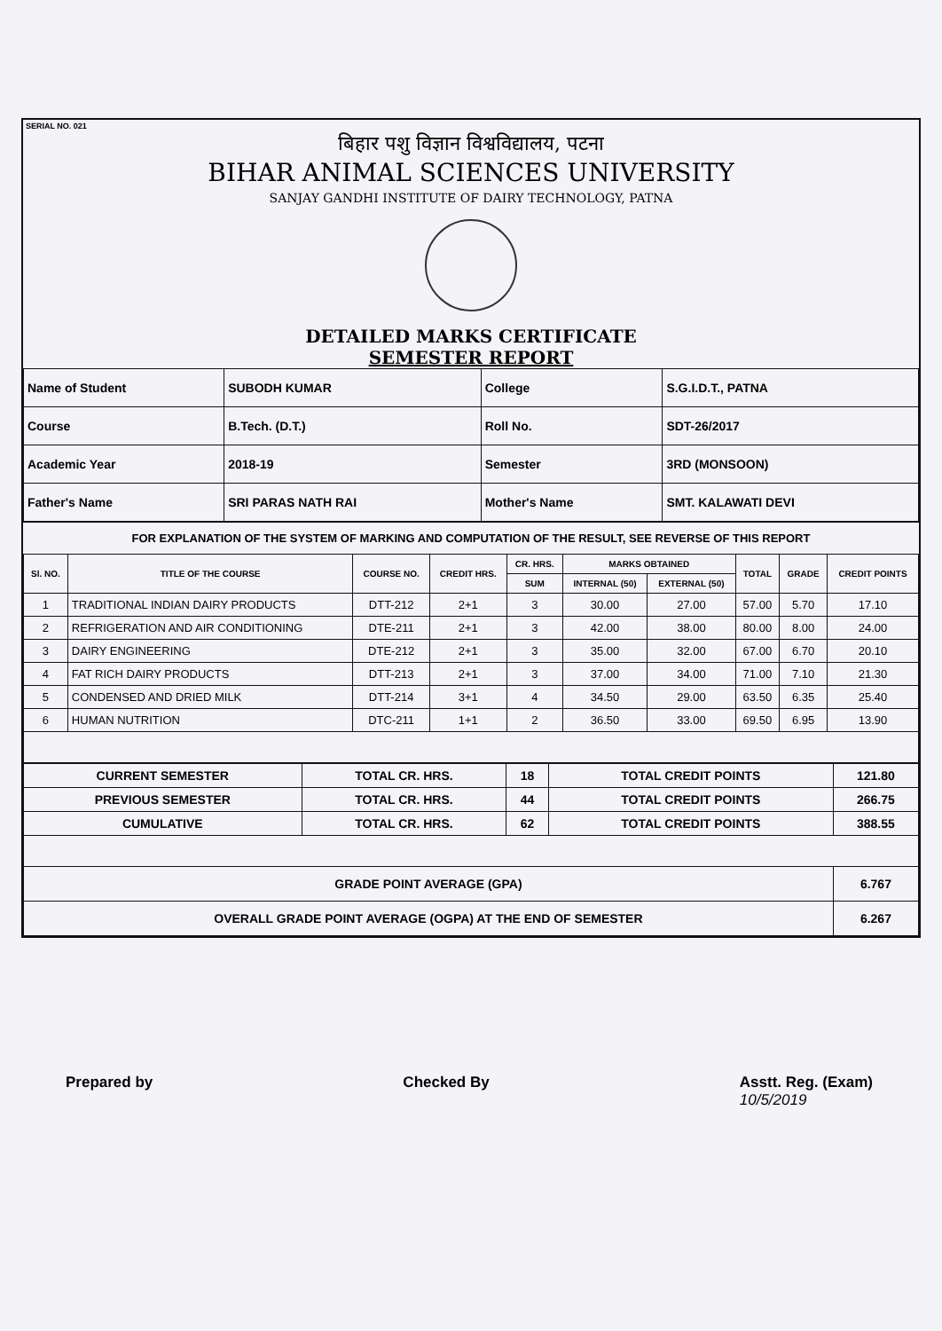SERIAL NO. 021
बिहार पशु विज्ञान विश्वविद्यालय, पटना
BIHAR ANIMAL SCIENCES UNIVERSITY
SANJAY GANDHI INSTITUTE OF DAIRY TECHNOLOGY, PATNA
DETAILED MARKS CERTIFICATE
SEMESTER REPORT
| Name of Student | SUBODH KUMAR | College | S.G.I.D.T., PATNA |
| Course | B.Tech. (D.T.) | Roll No. | SDT-26/2017 |
| Academic Year | 2018-19 | Semester | 3RD (MONSOON) |
| Father's Name | SRI PARAS NATH RAI | Mother's Name | SMT. KALAWATI DEVI |
FOR EXPLANATION OF THE SYSTEM OF MARKING AND COMPUTATION OF THE RESULT, SEE REVERSE OF THIS REPORT
| Sl. NO. | TITLE OF THE COURSE | COURSE NO. | CREDIT HRS. | CR. HRS. | MARKS OBTAINED | | TOTAL | GRADE | CREDIT POINTS |
| --- | --- | --- | --- | --- | --- | --- | --- | --- | --- |
| | | | | SUM | INTERNAL (50) | EXTERNAL (50) | | | |
| 1 | TRADITIONAL INDIAN DAIRY PRODUCTS | DTT-212 | 2+1 | 3 | 30.00 | 27.00 | 57.00 | 5.70 | 17.10 |
| 2 | REFRIGERATION AND AIR CONDITIONING | DTE-211 | 2+1 | 3 | 42.00 | 38.00 | 80.00 | 8.00 | 24.00 |
| 3 | DAIRY ENGINEERING | DTE-212 | 2+1 | 3 | 35.00 | 32.00 | 67.00 | 6.70 | 20.10 |
| 4 | FAT RICH DAIRY PRODUCTS | DTT-213 | 2+1 | 3 | 37.00 | 34.00 | 71.00 | 7.10 | 21.30 |
| 5 | CONDENSED AND DRIED MILK | DTT-214 | 3+1 | 4 | 34.50 | 29.00 | 63.50 | 6.35 | 25.40 |
| 6 | HUMAN NUTRITION | DTC-211 | 1+1 | 2 | 36.50 | 33.00 | 69.50 | 6.95 | 13.90 |
| CURRENT SEMESTER | TOTAL CR. HRS. | 18 | TOTAL CREDIT POINTS | 121.80 |
| PREVIOUS SEMESTER | TOTAL CR. HRS. | 44 | TOTAL CREDIT POINTS | 266.75 |
| CUMULATIVE | TOTAL CR. HRS. | 62 | TOTAL CREDIT POINTS | 388.55 |
| GRADE POINT AVERAGE (GPA) | | | | 6.767 |
| OVERALL GRADE POINT AVERAGE (OGPA) AT THE END OF SEMESTER | | | | 6.267 |
Prepared by Checked By Asstt. Reg. (Exam)
10/5/2019